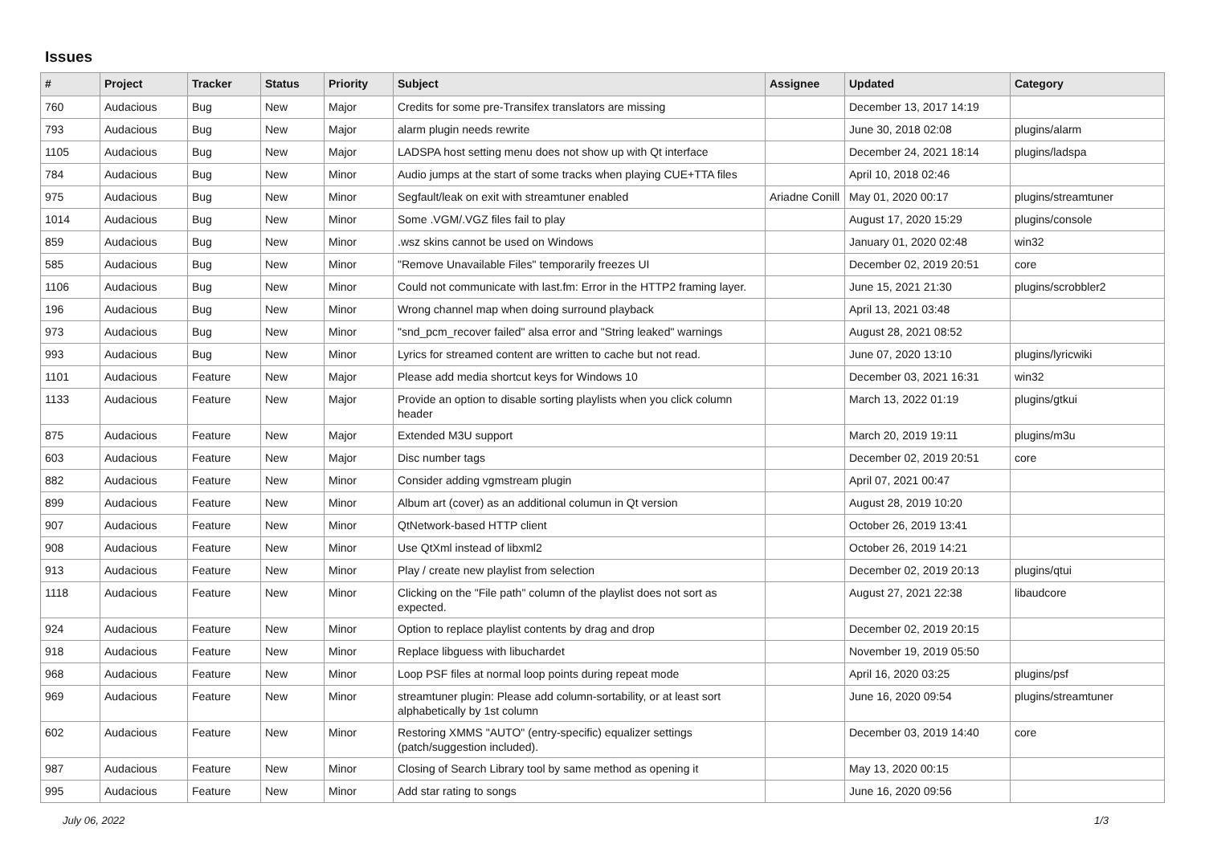Issues
| # | Project | Tracker | Status | Priority | Subject | Assignee | Updated | Category |
| --- | --- | --- | --- | --- | --- | --- | --- | --- |
| 760 | Audacious | Bug | New | Major | Credits for some pre-Transifex translators are missing | | December 13, 2017 14:19 | |
| 793 | Audacious | Bug | New | Major | alarm plugin needs rewrite | | June 30, 2018 02:08 | plugins/alarm |
| 1105 | Audacious | Bug | New | Major | LADSPA host setting menu does not show up with Qt interface | | December 24, 2021 18:14 | plugins/ladspa |
| 784 | Audacious | Bug | New | Minor | Audio jumps at the start of some tracks when playing CUE+TTA files | | April 10, 2018 02:46 | |
| 975 | Audacious | Bug | New | Minor | Segfault/leak on exit with streamtuner enabled | Ariadne Conill | May 01, 2020 00:17 | plugins/streamtuner |
| 1014 | Audacious | Bug | New | Minor | Some .VGM/.VGZ files fail to play | | August 17, 2020 15:29 | plugins/console |
| 859 | Audacious | Bug | New | Minor | .wsz skins cannot be used on Windows | | January 01, 2020 02:48 | win32 |
| 585 | Audacious | Bug | New | Minor | "Remove Unavailable Files" temporarily freezes UI | | December 02, 2019 20:51 | core |
| 1106 | Audacious | Bug | New | Minor | Could not communicate with last.fm: Error in the HTTP2 framing layer. | | June 15, 2021 21:30 | plugins/scrobbler2 |
| 196 | Audacious | Bug | New | Minor | Wrong channel map when doing surround playback | | April 13, 2021 03:48 | |
| 973 | Audacious | Bug | New | Minor | "snd_pcm_recover failed" alsa error and "String leaked" warnings | | August 28, 2021 08:52 | |
| 993 | Audacious | Bug | New | Minor | Lyrics for streamed content are written to cache but not read. | | June 07, 2020 13:10 | plugins/lyricwiki |
| 1101 | Audacious | Feature | New | Major | Please add media shortcut keys for Windows 10 | | December 03, 2021 16:31 | win32 |
| 1133 | Audacious | Feature | New | Major | Provide an option to disable sorting playlists when you click column header | | March 13, 2022 01:19 | plugins/gtkui |
| 875 | Audacious | Feature | New | Major | Extended M3U support | | March 20, 2019 19:11 | plugins/m3u |
| 603 | Audacious | Feature | New | Major | Disc number tags | | December 02, 2019 20:51 | core |
| 882 | Audacious | Feature | New | Minor | Consider adding vgmstream plugin | | April 07, 2021 00:47 | |
| 899 | Audacious | Feature | New | Minor | Album art (cover) as an additional columun in Qt version | | August 28, 2019 10:20 | |
| 907 | Audacious | Feature | New | Minor | QtNetwork-based HTTP client | | October 26, 2019 13:41 | |
| 908 | Audacious | Feature | New | Minor | Use QtXml instead of libxml2 | | October 26, 2019 14:21 | |
| 913 | Audacious | Feature | New | Minor | Play / create new playlist from selection | | December 02, 2019 20:13 | plugins/qtui |
| 1118 | Audacious | Feature | New | Minor | Clicking on the "File path" column of the playlist does not sort as expected. | | August 27, 2021 22:38 | libaudcore |
| 924 | Audacious | Feature | New | Minor | Option to replace playlist contents by drag and drop | | December 02, 2019 20:15 | |
| 918 | Audacious | Feature | New | Minor | Replace libguess with libuchardet | | November 19, 2019 05:50 | |
| 968 | Audacious | Feature | New | Minor | Loop PSF files at normal loop points during repeat mode | | April 16, 2020 03:25 | plugins/psf |
| 969 | Audacious | Feature | New | Minor | streamtuner plugin: Please add column-sortability, or at least sort alphabetically by 1st column | | June 16, 2020 09:54 | plugins/streamtuner |
| 602 | Audacious | Feature | New | Minor | Restoring XMMS "AUTO" (entry-specific) equalizer settings (patch/suggestion included). | | December 03, 2019 14:40 | core |
| 987 | Audacious | Feature | New | Minor | Closing of Search Library tool by same method as opening it | | May 13, 2020 00:15 | |
| 995 | Audacious | Feature | New | Minor | Add star rating to songs | | June 16, 2020 09:56 | |
July 06, 2022 1/3